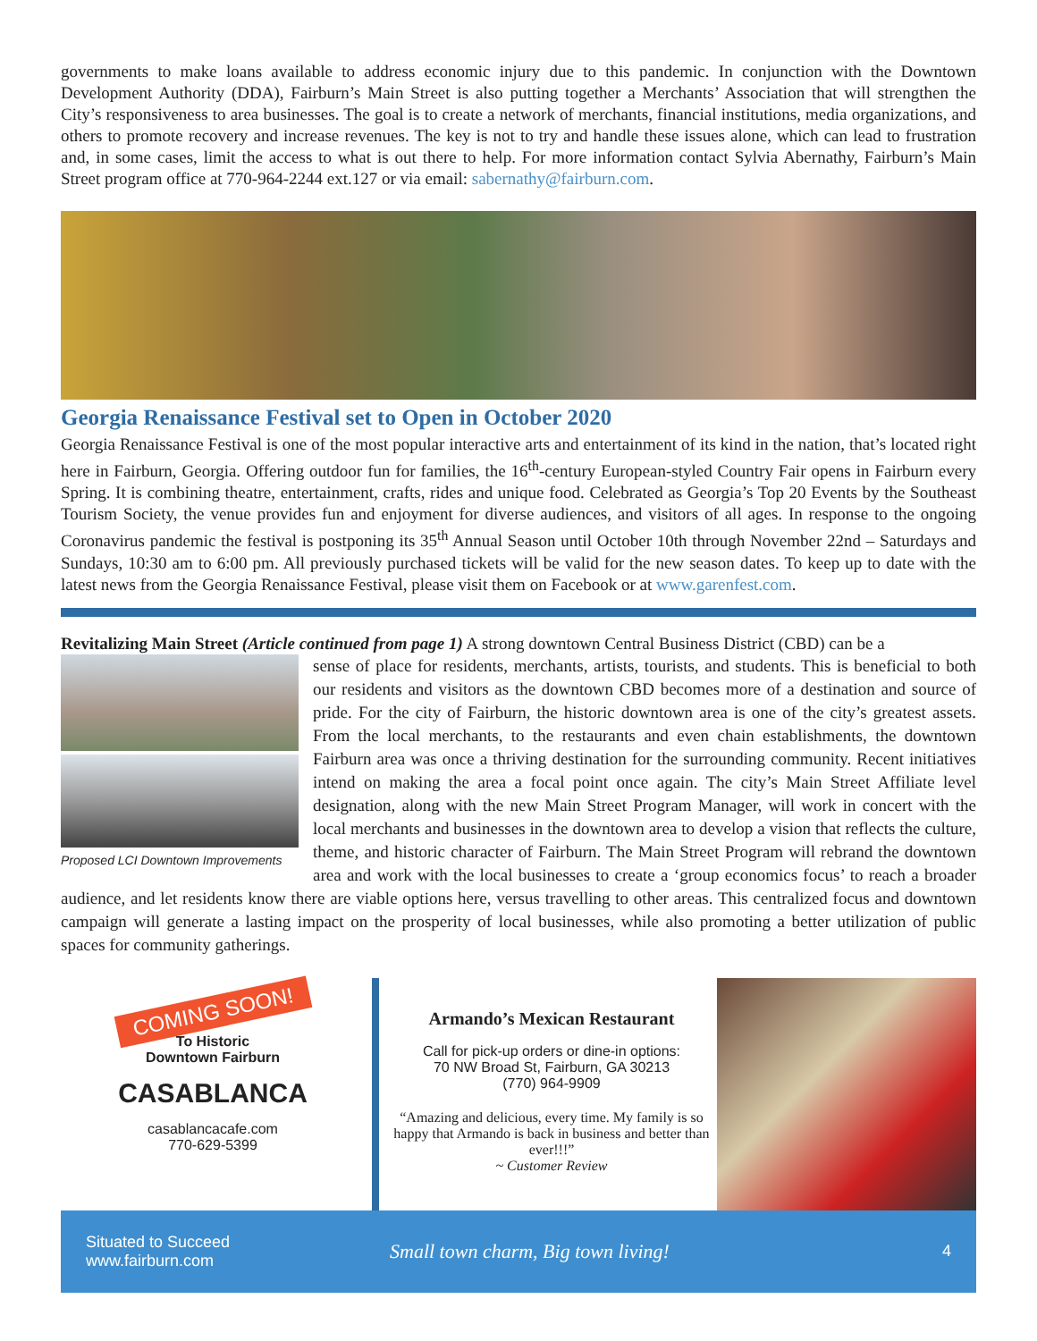governments to make loans available to address economic injury due to this pandemic. In conjunction with the Downtown Development Authority (DDA), Fairburn’s Main Street is also putting together a Merchants’ Association that will strengthen the City’s responsiveness to area businesses. The goal is to create a network of merchants, financial institutions, media organizations, and others to promote recovery and increase revenues. The key is not to try and handle these issues alone, which can lead to frustration and, in some cases, limit the access to what is out there to help. For more information contact Sylvia Abernathy, Fairburn’s Main Street program office at 770-964-2244 ext.127 or via email: sabernathy@fairburn.com.
Georgia Renaissance Festival set to Open in October 2020
Georgia Renaissance Festival is one of the most popular interactive arts and entertainment of its kind in the nation, that’s located right here in Fairburn, Georgia. Offering outdoor fun for families, the 16<sup>th</sup>-century European-styled Country Fair opens in Fairburn every Spring. It is combining theatre, entertainment, crafts, rides and unique food. Celebrated as Georgia’s Top 20 Events by the Southeast Tourism Society, the venue provides fun and enjoyment for diverse audiences, and visitors of all ages. In response to the ongoing Coronavirus pandemic the festival is postponing its 35<sup>th</sup> Annual Season until October 10th through November 22nd – Saturdays and Sundays, 10:30 am to 6:00 pm. All previously purchased tickets will be valid for the new season dates. To keep up to date with the latest news from the Georgia Renaissance Festival, please visit them on Facebook or at www.garenfest.com.
Revitalizing Main Street (Article continued from page 1) A strong downtown Central Business District (CBD) can be a
Proposed LCI Downtown Improvements
sense of place for residents, merchants, artists, tourists, and students. This is beneficial to both our residents and visitors as the downtown CBD becomes more of a destination and source of pride. For the city of Fairburn, the historic downtown area is one of the city’s greatest assets. From the local merchants, to the restaurants and even chain establishments, the downtown Fairburn area was once a thriving destination for the surrounding community. Recent initiatives intend on making the area a focal point once again. The city’s Main Street Affiliate level designation, along with the new Main Street Program Manager, will work in concert with the local merchants and businesses in the downtown area to develop a vision that reflects the culture, theme, and historic character of Fairburn. The Main Street Program will rebrand the downtown area and work with the local businesses to create a ‘group economics focus’ to reach a broader audience, and let residents know there are viable options here, versus travelling to other areas. This centralized focus and downtown campaign will generate a lasting impact on the prosperity of local businesses, while also promoting a better utilization of public spaces for community gatherings.
COMING SOON!
To Historic
Downtown Fairburn
CASABLANCA
casablancacafe.com
770-629-5399
Armando’s Mexican Restaurant
Call for pick-up orders or dine-in options:
70 NW Broad St, Fairburn, GA 30213
(770) 964-9909
“Amazing and delicious, every time. My family is so happy that Armando is back in business and better than ever!!!”
~ Customer Review
Situated to Succeed
www.fairburn.com
Small town charm, Big town living!
4